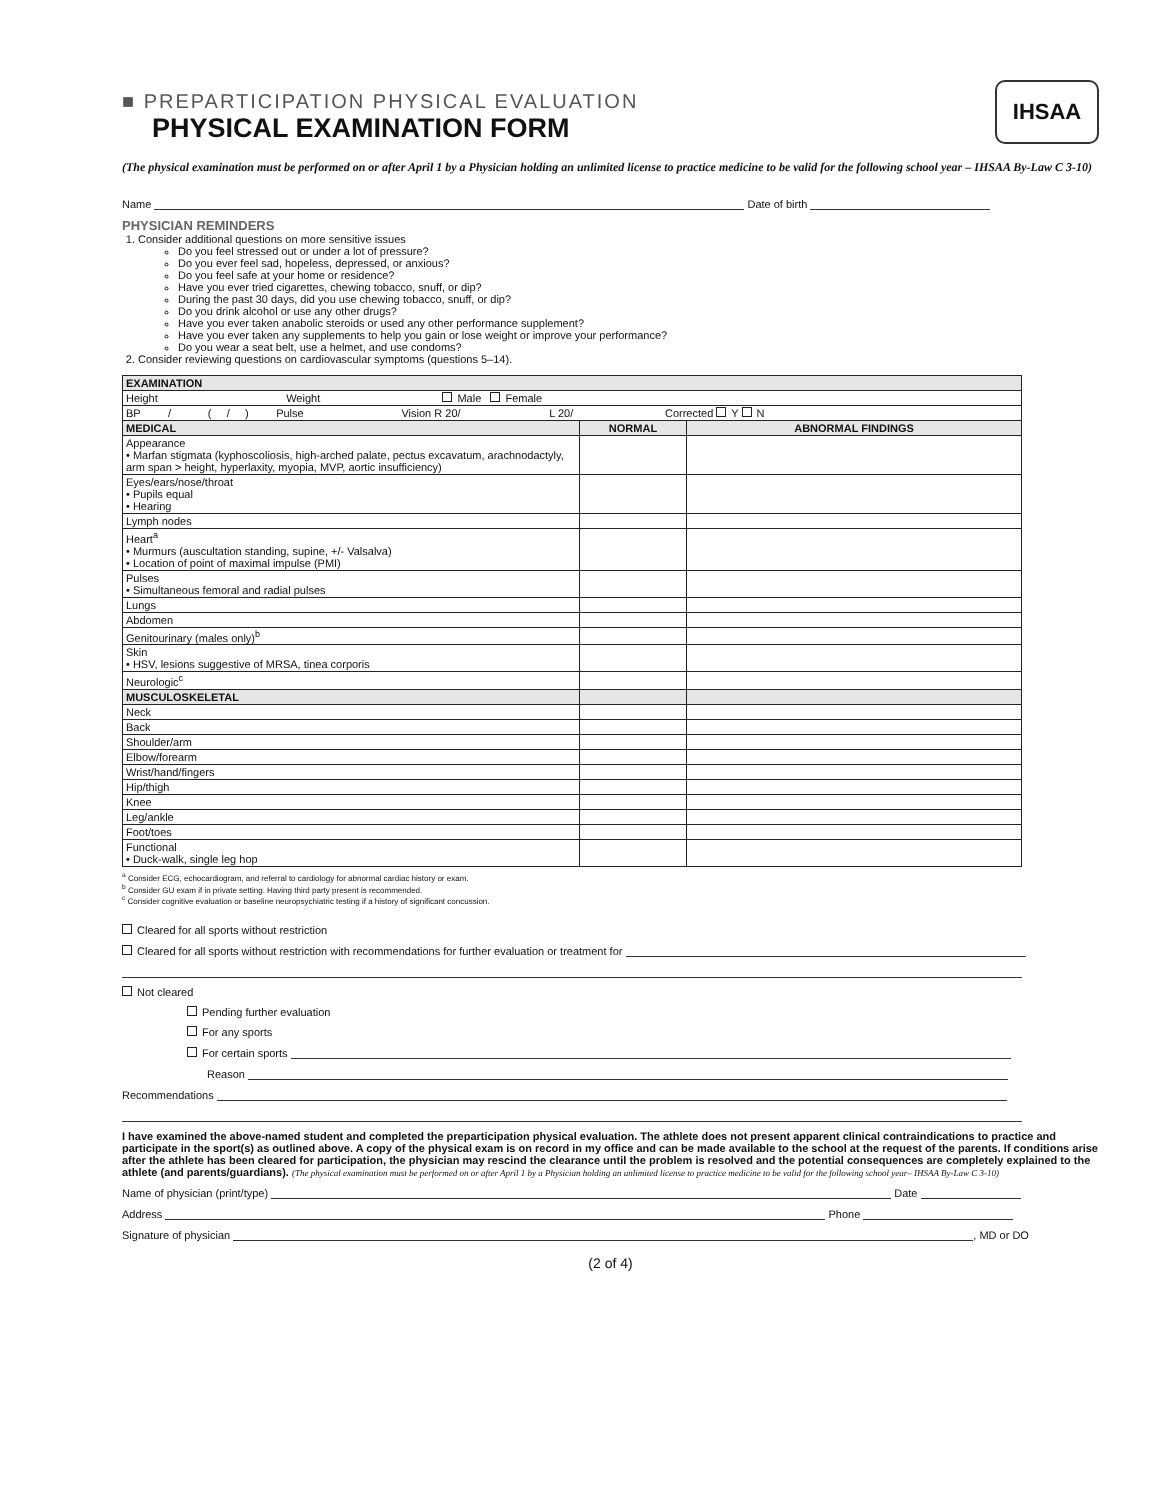IHSAA
■ PREPARTICIPATION PHYSICAL EVALUATION
PHYSICAL EXAMINATION FORM
(The physical examination must be performed on or after April 1 by a Physician holding an unlimited license to practice medicine to be valid for the following school year – IHSAA By-Law C 3-10)
Name Date of birth
PHYSICIAN REMINDERS
1. Consider additional questions on more sensitive issues
Do you feel stressed out or under a lot of pressure?
Do you ever feel sad, hopeless, depressed, or anxious?
Do you feel safe at your home or residence?
Have you ever tried cigarettes, chewing tobacco, snuff, or dip?
During the past 30 days, did you use chewing tobacco, snuff, or dip?
Do you drink alcohol or use any other drugs?
Have you ever taken anabolic steroids or used any other performance supplement?
Have you ever taken any supplements to help you gain or lose weight or improve your performance?
Do you wear a seat belt, use a helmet, and use condoms?
2. Consider reviewing questions on cardiovascular symptoms (questions 5–14).
| EXAMINATION | | |
| Height Weight Male Female | | |
| BP / ( / ) Pulse Vision R 20/ L 20/ Corrected Y N | | |
| MEDICAL | NORMAL | ABNORMAL FINDINGS |
| Appearance • Marfan stigmata (kyphoscoliosis, high-arched palate, pectus excavatum, arachnodactyly, arm span > height, hyperlaxity, myopia, MVP, aortic insufficiency) | | |
| Eyes/ears/nose/throat • Pupils equal • Hearing | | |
| Lymph nodes | | |
| Heart<sup>a</sup> • Murmurs (auscultation standing, supine, +/- Valsalva) • Location of point of maximal impulse (PMI) | | |
| Pulses • Simultaneous femoral and radial pulses | | |
| Lungs | | |
| Abdomen | | |
| Genitourinary (males only)<sup>b</sup> | | |
| Skin • HSV, lesions suggestive of MRSA, tinea corporis | | |
| Neurologic<sup>c</sup> | | |
| MUSCULOSKELETAL | | |
| Neck | | |
| Back | | |
| Shoulder/arm | | |
| Elbow/forearm | | |
| Wrist/hand/fingers | | |
| Hip/thigh | | |
| Knee | | |
| Leg/ankle | | |
| Foot/toes | | |
| Functional • Duck-walk, single leg hop | | |
<sup>a</sup> Consider ECG, echocardiogram, and referral to cardiology for abnormal cardiac history or exam.
<sup>b</sup> Consider GU exam if in private setting. Having third party present is recommended.
<sup>c</sup> Consider cognitive evaluation or baseline neuropsychiatric testing if a history of significant concussion.
Cleared for all sports without restriction
Cleared for all sports without restriction with recommendations for further evaluation or treatment for
Not cleared
Pending further evaluation
For any sports
For certain sports
Reason
Recommendations
I have examined the above-named student and completed the preparticipation physical evaluation. The athlete does not present apparent clinical contraindications to practice and participate in the sport(s) as outlined above. A copy of the physical exam is on record in my office and can be made available to the school at the request of the parents. If conditions arise after the athlete has been cleared for participation, the physician may rescind the clearance until the problem is resolved and the potential consequences are completely explained to the athlete (and parents/guardians). (The physical examination must be performed on or after April 1 by a Physician holding an unlimited license to practice medicine to be valid for the following school year– IHSAA By-Law C 3-10)
Name of physician (print/type) Date
Address Phone
Signature of physician , MD or DO
(2 of 4)